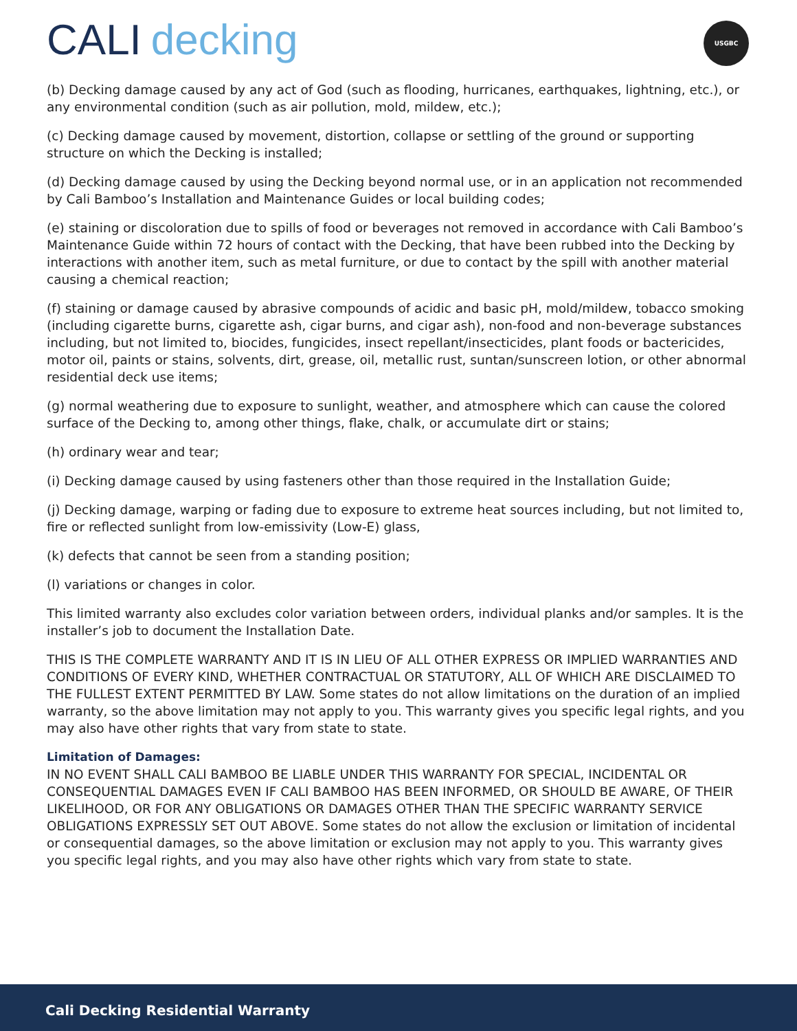CALI decking
USGBC
(b) Decking damage caused by any act of God (such as flooding, hurricanes, earthquakes, lightning, etc.), or any environmental condition (such as air pollution, mold, mildew, etc.);
(c) Decking damage caused by movement, distortion, collapse or settling of the ground or supporting structure on which the Decking is installed;
(d) Decking damage caused by using the Decking beyond normal use, or in an application not recommended by Cali Bamboo’s Installation and Maintenance Guides or local building codes;
(e) staining or discoloration due to spills of food or beverages not removed in accordance with Cali Bamboo’s Maintenance Guide within 72 hours of contact with the Decking, that have been rubbed into the Decking by interactions with another item, such as metal furniture, or due to contact by the spill with another material causing a chemical reaction;
(f) staining or damage caused by abrasive compounds of acidic and basic pH, mold/mildew, tobacco smoking (including cigarette burns, cigarette ash, cigar burns, and cigar ash), non-food and non-beverage substances including, but not limited to, biocides, fungicides, insect repellant/insecticides, plant foods or bactericides, motor oil, paints or stains, solvents, dirt, grease, oil, metallic rust, suntan/sunscreen lotion, or other abnormal residential deck use items;
(g) normal weathering due to exposure to sunlight, weather, and atmosphere which can cause the colored surface of the Decking to, among other things, flake, chalk, or accumulate dirt or stains;
(h) ordinary wear and tear;
(i) Decking damage caused by using fasteners other than those required in the Installation Guide;
(j) Decking damage, warping or fading due to exposure to extreme heat sources including, but not limited to, fire or reflected sunlight from low-emissivity (Low-E) glass,
(k) defects that cannot be seen from a standing position;
(l) variations or changes in color.
This limited warranty also excludes color variation between orders, individual planks and/or samples. It is the installer’s job to document the Installation Date.
THIS IS THE COMPLETE WARRANTY AND IT IS IN LIEU OF ALL OTHER EXPRESS OR IMPLIED WARRANTIES AND CONDITIONS OF EVERY KIND, WHETHER CONTRACTUAL OR STATUTORY, ALL OF WHICH ARE DISCLAIMED TO THE FULLEST EXTENT PERMITTED BY LAW. Some states do not allow limitations on the duration of an implied warranty, so the above limitation may not apply to you. This warranty gives you specific legal rights, and you may also have other rights that vary from state to state.
Limitation of Damages:
IN NO EVENT SHALL CALI BAMBOO BE LIABLE UNDER THIS WARRANTY FOR SPECIAL, INCIDENTAL OR CONSEQUENTIAL DAMAGES EVEN IF CALI BAMBOO HAS BEEN INFORMED, OR SHOULD BE AWARE, OF THEIR LIKELIHOOD, OR FOR ANY OBLIGATIONS OR DAMAGES OTHER THAN THE SPECIFIC WARRANTY SERVICE OBLIGATIONS EXPRESSLY SET OUT ABOVE. Some states do not allow the exclusion or limitation of incidental or consequential damages, so the above limitation or exclusion may not apply to you. This warranty gives you specific legal rights, and you may also have other rights which vary from state to state.
Cali Decking Residential Warranty